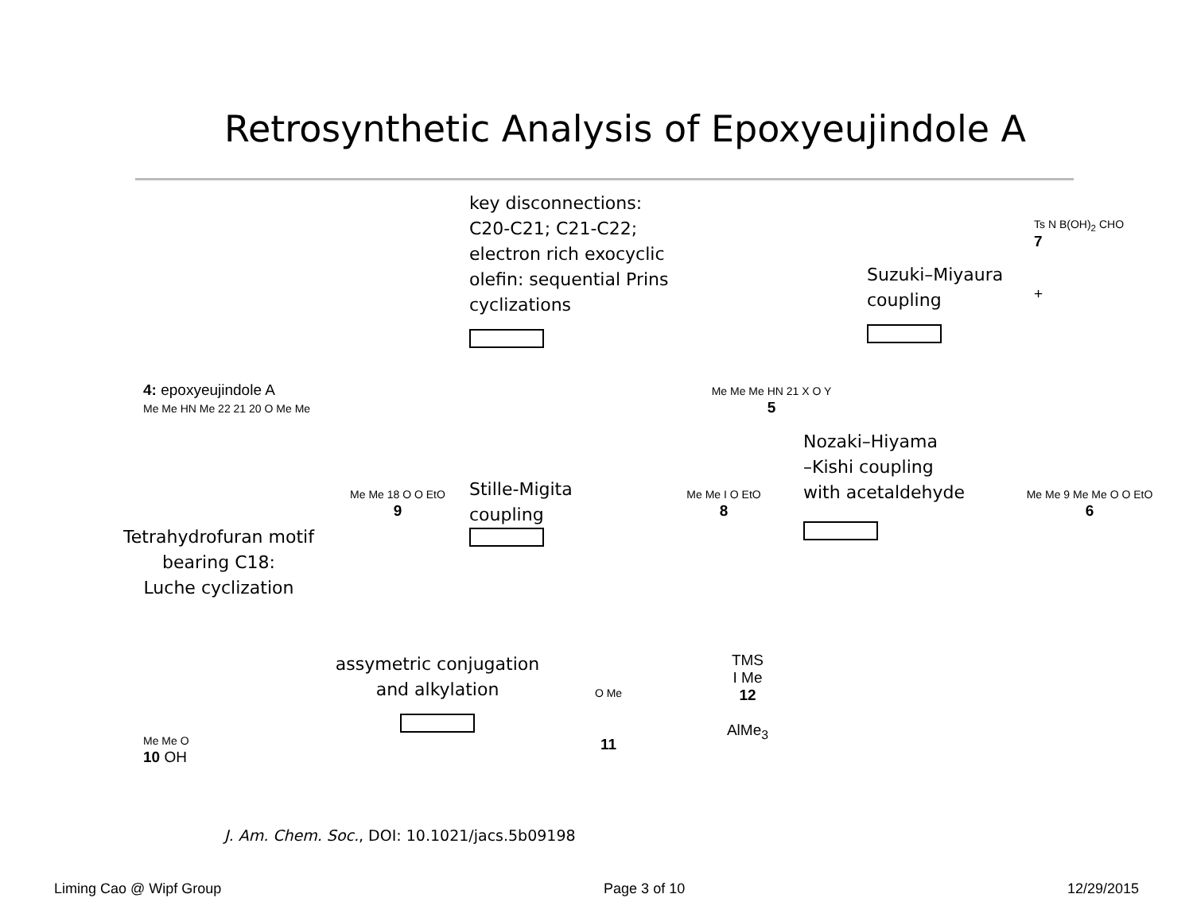Retrosynthetic Analysis of Epoxyeujindole A
4: epoxyeujindole A
Me Me HN Me 22 21 20 O Me Me
key disconnections:
C20-C21; C21-C22;
electron rich exocyclic
olefin: sequential Prins
cyclizations
Me Me Me HN 21 X O Y
5
Suzuki–Miyaura
coupling
Ts N B(OH)<sub>2</sub> CHO
7
+
Tetrahydrofuran motif
bearing C18:
Luche cyclization
Me Me 18 O O EtO
9
Stille-Migita
coupling
Me Me I O EtO
8
Nozaki–Hiyama
–Kishi coupling
with acetaldehyde
Me Me 9 Me Me O O EtO
6
Me Me O
10 OH
assymetric conjugation
and alkylation
O Me
11
TMS
I Me
12
AlMe<sub>3</sub>
J. Am. Chem. Soc., DOI: 10.1021/jacs.5b09198
Liming Cao @ Wipf Group Page 3 of 10 12/29/2015